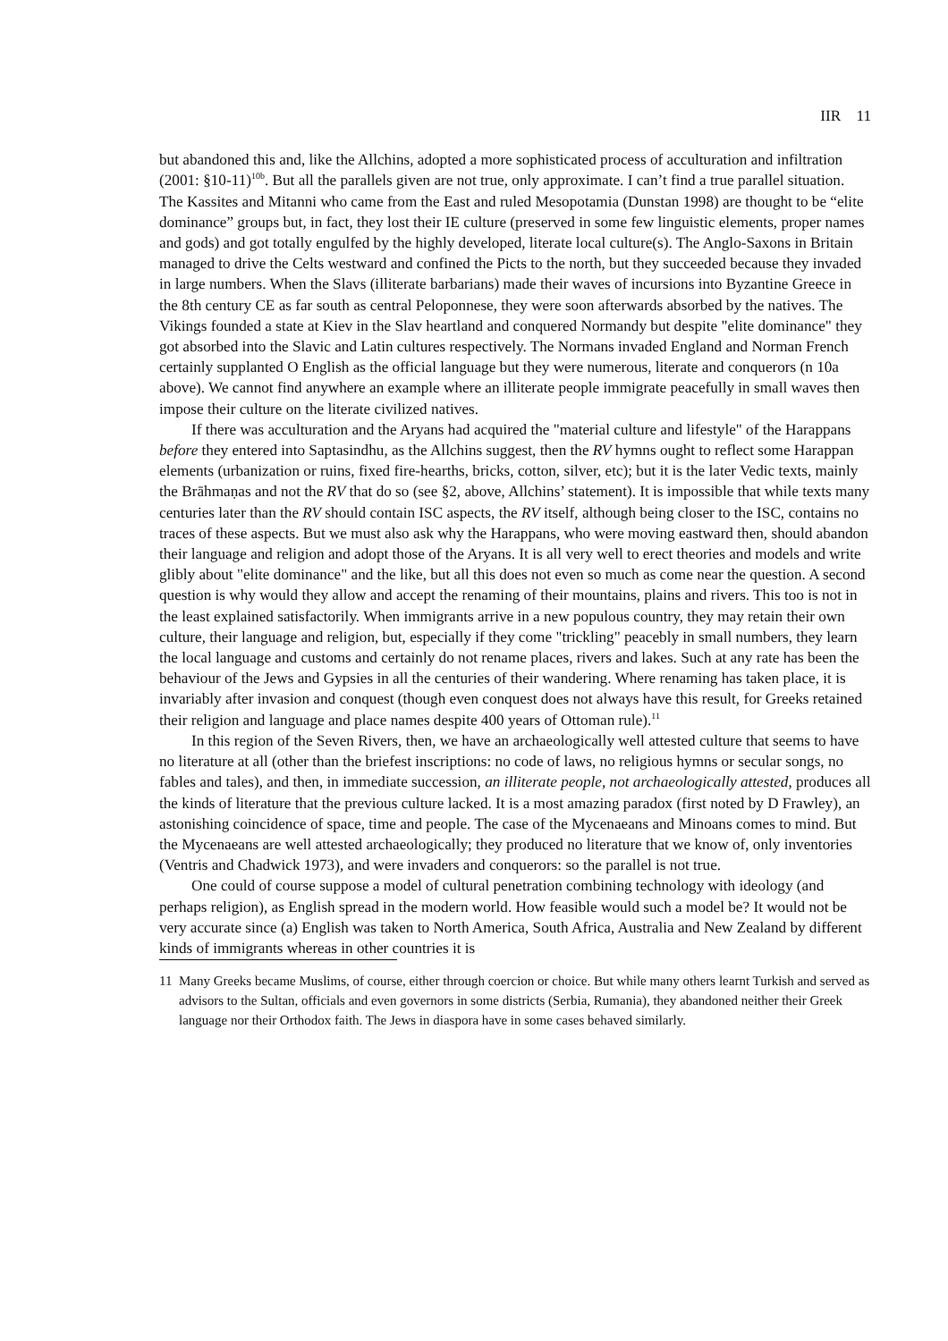IIR 11
but abandoned this and, like the Allchins, adopted a more sophisticated process of acculturation and infiltration (2001: §10-11)<sup>10b</sup>. But all the parallels given are not true, only approximate. I can’t find a true parallel situation. The Kassites and Mitanni who came from the East and ruled Mesopotamia (Dunstan 1998) are thought to be “elite dominance” groups but, in fact, they lost their IE culture (preserved in some few linguistic elements, proper names and gods) and got totally engulfed by the highly developed, literate local culture(s). The Anglo-Saxons in Britain managed to drive the Celts westward and confined the Picts to the north, but they succeeded because they invaded in large numbers. When the Slavs (illiterate barbarians) made their waves of incursions into Byzantine Greece in the 8th century CE as far south as central Peloponnese, they were soon afterwards absorbed by the natives. The Vikings founded a state at Kiev in the Slav heartland and conquered Normandy but despite "elite dominance" they got absorbed into the Slavic and Latin cultures respectively. The Normans invaded England and Norman French certainly supplanted O English as the official language but they were numerous, literate and conquerors (n 10a above). We cannot find anywhere an example where an illiterate people immigrate peacefully in small waves then impose their culture on the literate civilized natives.
If there was acculturation and the Aryans had acquired the "material culture and lifestyle" of the Harappans before they entered into Saptasindhu, as the Allchins suggest, then the RV hymns ought to reflect some Harappan elements (urbanization or ruins, fixed fire-hearths, bricks, cotton, silver, etc); but it is the later Vedic texts, mainly the Brāhmaṇas and not the RV that do so (see §2, above, Allchins’ statement). It is impossible that while texts many centuries later than the RV should contain ISC aspects, the RV itself, although being closer to the ISC, contains no traces of these aspects. But we must also ask why the Harappans, who were moving eastward then, should abandon their language and religion and adopt those of the Aryans. It is all very well to erect theories and models and write glibly about "elite dominance" and the like, but all this does not even so much as come near the question. A second question is why would they allow and accept the renaming of their mountains, plains and rivers. This too is not in the least explained satisfactorily. When immigrants arrive in a new populous country, they may retain their own culture, their language and religion, but, especially if they come "trickling" peacebly in small numbers, they learn the local language and customs and certainly do not rename places, rivers and lakes. Such at any rate has been the behaviour of the Jews and Gypsies in all the centuries of their wandering. Where renaming has taken place, it is invariably after invasion and conquest (though even conquest does not always have this result, for Greeks retained their religion and language and place names despite 400 years of Ottoman rule).<sup>11</sup>
In this region of the Seven Rivers, then, we have an archaeologically well attested culture that seems to have no literature at all (other than the briefest inscriptions: no code of laws, no religious hymns or secular songs, no fables and tales), and then, in immediate succession, an illiterate people, not archaeologically attested, produces all the kinds of literature that the previous culture lacked. It is a most amazing paradox (first noted by D Frawley), an astonishing coincidence of space, time and people. The case of the Mycenaeans and Minoans comes to mind. But the Mycenaeans are well attested archaeologically; they produced no literature that we know of, only inventories (Ventris and Chadwick 1973), and were invaders and conquerors: so the parallel is not true.
One could of course suppose a model of cultural penetration combining technology with ideology (and perhaps religion), as English spread in the modern world. How feasible would such a model be? It would not be very accurate since (a) English was taken to North America, South Africa, Australia and New Zealand by different kinds of immigrants whereas in other countries it is
11 Many Greeks became Muslims, of course, either through coercion or choice. But while many others learnt Turkish and served as advisors to the Sultan, officials and even governors in some districts (Serbia, Rumania), they abandoned neither their Greek language nor their Orthodox faith. The Jews in diaspora have in some cases behaved similarly.